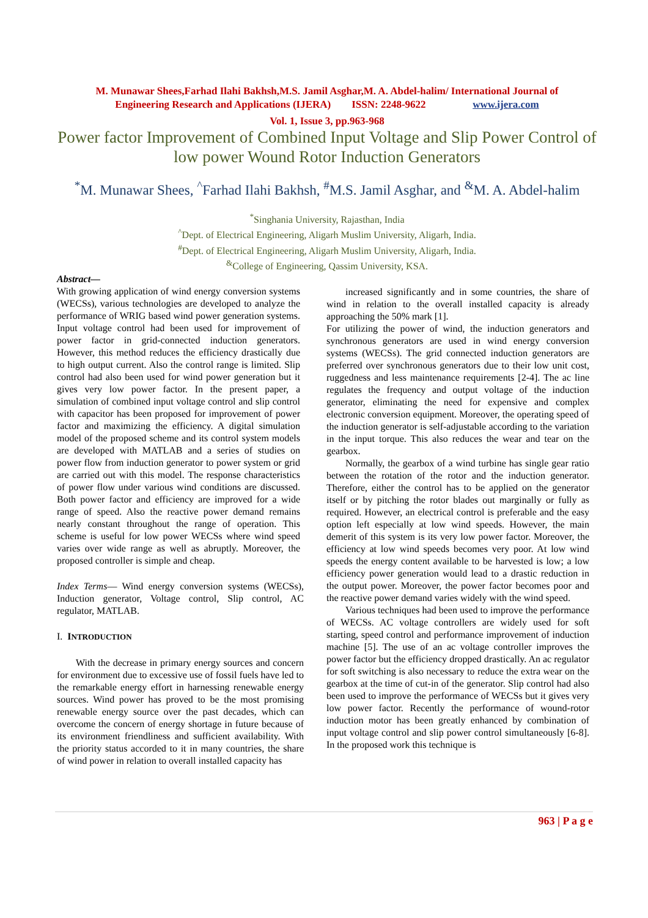M. Munawar Shees,Farhad Ilahi Bakhsh,M.S. Jamil Asghar,M. A. Abdel-halim/ International Journal of
Engineering Research and Applications (IJERA) ISSN: 2248-9622 www.ijera.com
Vol. 1, Issue 3, pp.963-968
Power factor Improvement of Combined Input Voltage and Slip Power Control of low power Wound Rotor Induction Generators
<sup>*</sup> M. Munawar Shees, <sup>^</sup>Farhad Ilahi Bakhsh, <sup>#</sup>M.S. Jamil Asghar, and <sup>&</sup>M. A. Abdel-halim
<sup>*</sup> Singhania University, Rajasthan, India
<sup>^</sup>Dept. of Electrical Engineering, Aligarh Muslim University, Aligarh, India.
<sup>#</sup> Dept. of Electrical Engineering, Aligarh Muslim University, Aligarh, India.
<sup>&</sup>College of Engineering, Qassim University, KSA.
Abstract—
With growing application of wind energy conversion systems (WECSs), various technologies are developed to analyze the performance of WRIG based wind power generation systems. Input voltage control had been used for improvement of power factor in grid-connected induction generators. However, this method reduces the efficiency drastically due to high output current. Also the control range is limited. Slip control had also been used for wind power generation but it gives very low power factor. In the present paper, a simulation of combined input voltage control and slip control with capacitor has been proposed for improvement of power factor and maximizing the efficiency. A digital simulation model of the proposed scheme and its control system models are developed with MATLAB and a series of studies on power flow from induction generator to power system or grid are carried out with this model. The response characteristics of power flow under various wind conditions are discussed. Both power factor and efficiency are improved for a wide range of speed. Also the reactive power demand remains nearly constant throughout the range of operation. This scheme is useful for low power WECSs where wind speed varies over wide range as well as abruptly. Moreover, the proposed controller is simple and cheap.
Index Terms— Wind energy conversion systems (WECSs), Induction generator, Voltage control, Slip control, AC regulator, MATLAB.
I. INTRODUCTION
With the decrease in primary energy sources and concern for environment due to excessive use of fossil fuels have led to the remarkable energy effort in harnessing renewable energy sources. Wind power has proved to be the most promising renewable energy source over the past decades, which can overcome the concern of energy shortage in future because of its environment friendliness and sufficient availability. With the priority status accorded to it in many countries, the share of wind power in relation to overall installed capacity has
increased significantly and in some countries, the share of wind in relation to the overall installed capacity is already approaching the 50% mark [1].
For utilizing the power of wind, the induction generators and synchronous generators are used in wind energy conversion systems (WECSs). The grid connected induction generators are preferred over synchronous generators due to their low unit cost, ruggedness and less maintenance requirements [2-4]. The ac line regulates the frequency and output voltage of the induction generator, eliminating the need for expensive and complex electronic conversion equipment. Moreover, the operating speed of the induction generator is self-adjustable according to the variation in the input torque. This also reduces the wear and tear on the gearbox.
Normally, the gearbox of a wind turbine has single gear ratio between the rotation of the rotor and the induction generator. Therefore, either the control has to be applied on the generator itself or by pitching the rotor blades out marginally or fully as required. However, an electrical control is preferable and the easy option left especially at low wind speeds. However, the main demerit of this system is its very low power factor. Moreover, the efficiency at low wind speeds becomes very poor. At low wind speeds the energy content available to be harvested is low; a low efficiency power generation would lead to a drastic reduction in the output power. Moreover, the power factor becomes poor and the reactive power demand varies widely with the wind speed.
Various techniques had been used to improve the performance of WECSs. AC voltage controllers are widely used for soft starting, speed control and performance improvement of induction machine [5]. The use of an ac voltage controller improves the power factor but the efficiency dropped drastically. An ac regulator for soft switching is also necessary to reduce the extra wear on the gearbox at the time of cut-in of the generator. Slip control had also been used to improve the performance of WECSs but it gives very low power factor. Recently the performance of wound-rotor induction motor has been greatly enhanced by combination of input voltage control and slip power control simultaneously [6-8]. In the proposed work this technique is
963 | P a g e